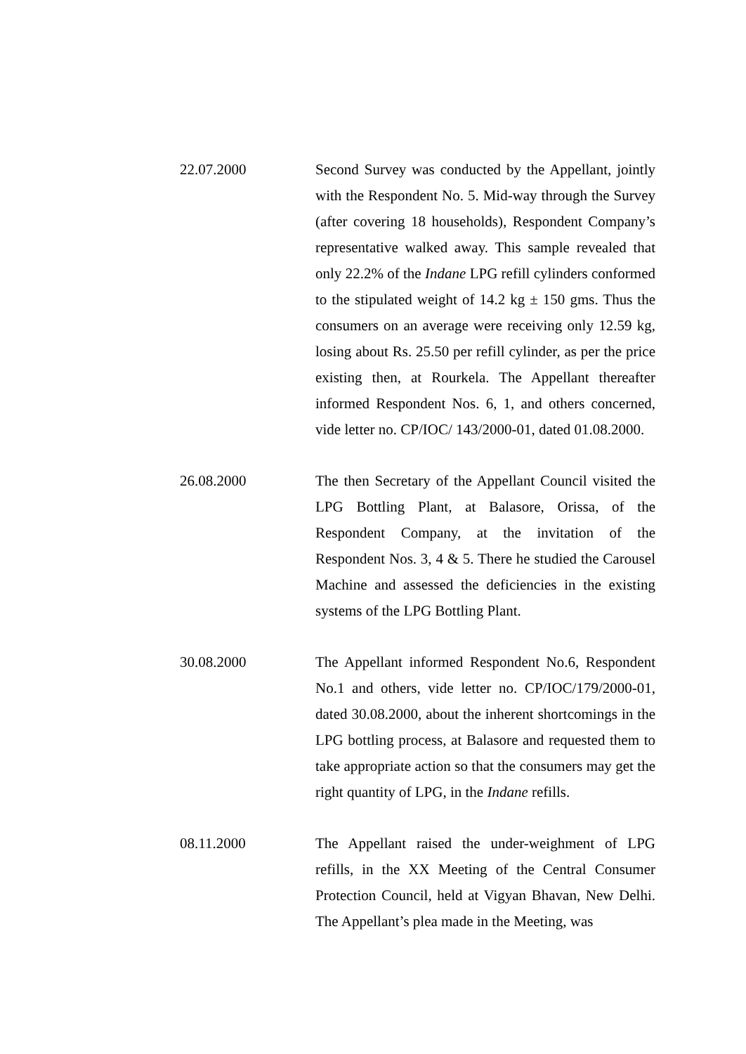22.07.2000 Second Survey was conducted by the Appellant, jointly with the Respondent No. 5. Mid-way through the Survey (after covering 18 households), Respondent Company’s representative walked away. This sample revealed that only 22.2% of the Indane LPG refill cylinders conformed to the stipulated weight of 14.2 kg ± 150 gms. Thus the consumers on an average were receiving only 12.59 kg, losing about Rs. 25.50 per refill cylinder, as per the price existing then, at Rourkela. The Appellant thereafter informed Respondent Nos. 6, 1, and others concerned, vide letter no. CP/IOC/ 143/2000-01, dated 01.08.2000.
26.08.2000 The then Secretary of the Appellant Council visited the LPG Bottling Plant, at Balasore, Orissa, of the Respondent Company, at the invitation of the Respondent Nos. 3, 4 & 5. There he studied the Carousel Machine and assessed the deficiencies in the existing systems of the LPG Bottling Plant.
30.08.2000 The Appellant informed Respondent No.6, Respondent No.1 and others, vide letter no. CP/IOC/179/2000-01, dated 30.08.2000, about the inherent shortcomings in the LPG bottling process, at Balasore and requested them to take appropriate action so that the consumers may get the right quantity of LPG, in the Indane refills.
08.11.2000 The Appellant raised the under-weighment of LPG refills, in the XX Meeting of the Central Consumer Protection Council, held at Vigyan Bhavan, New Delhi. The Appellant’s plea made in the Meeting, was